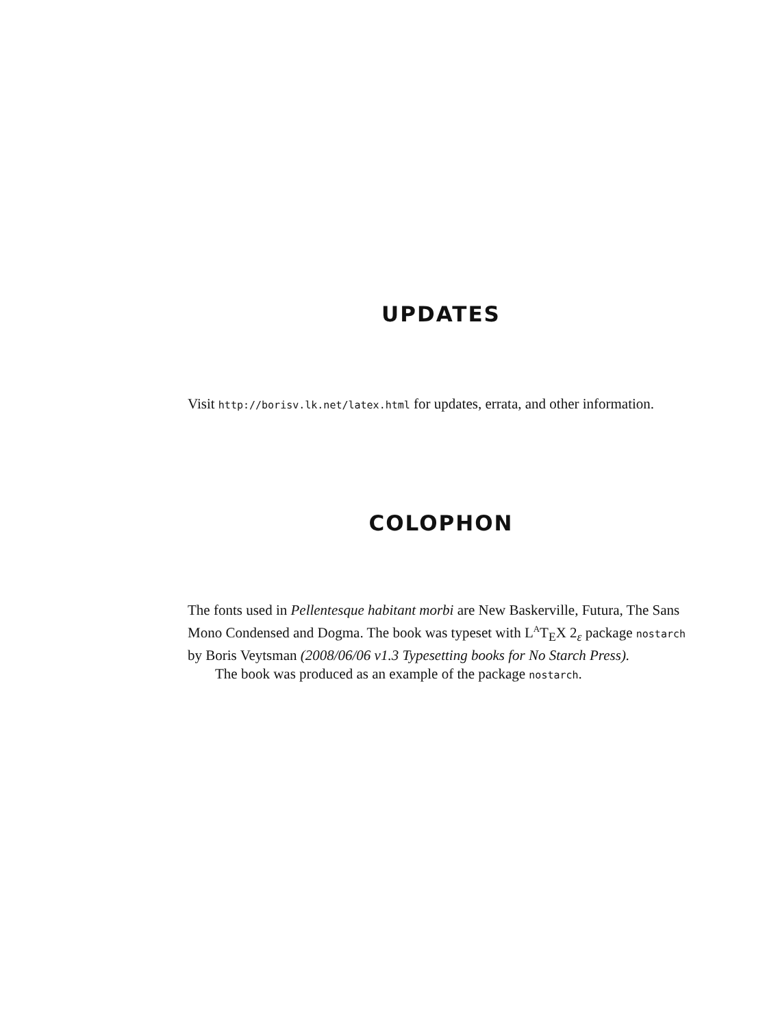UPDATES
Visit http://borisv.lk.net/latex.html for updates, errata, and other information.
COLOPHON
The fonts used in Pellentesque habitant morbi are New Baskerville, Futura, The Sans Mono Condensed and Dogma. The book was typeset with L<sup>A</sup>T<sub>E</sub>X 2<sub>ε</sub> package nostarch by Boris Veytsman (2008/06/06 v1.3 Typesetting books for No Starch Press).
The book was produced as an example of the package nostarch.